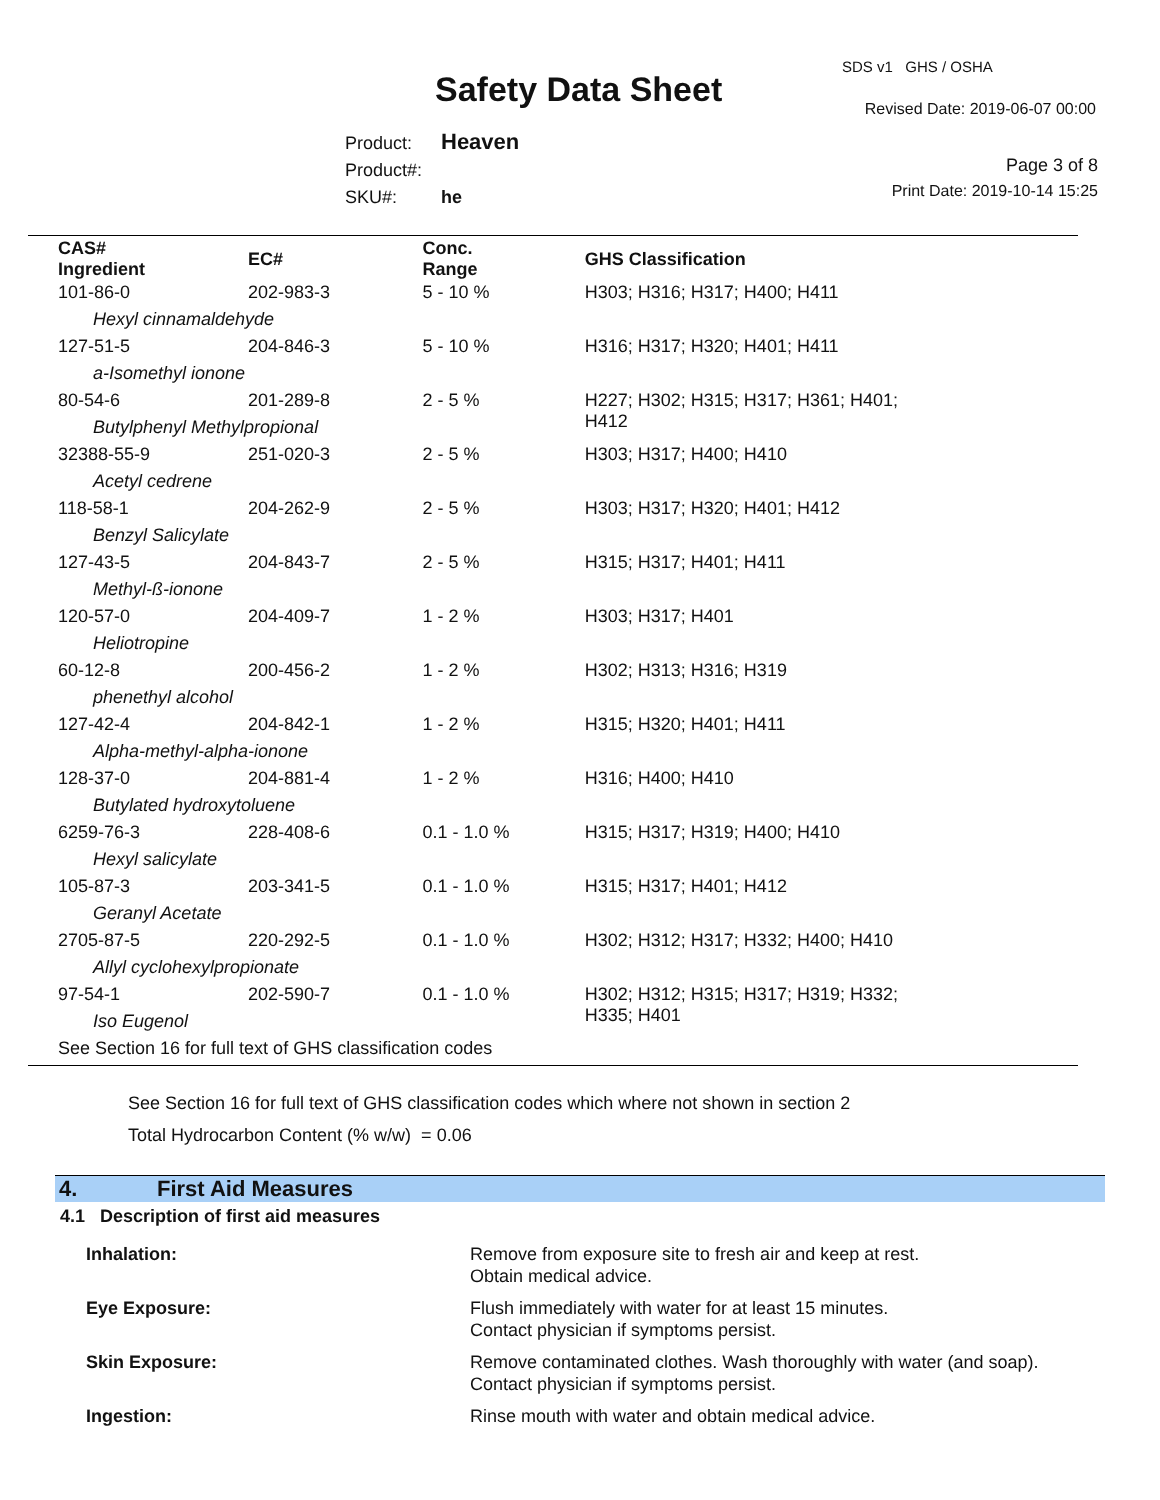SDS v1 GHS / OSHA
Safety Data Sheet Revised Date: 2019-06-07 00:00
Product: Heaven
Product#:
SKU#: he
Page 3 of 8
Print Date: 2019-10-14 15:25
| CAS# Ingredient | EC# | Conc. Range | GHS Classification |
| --- | --- | --- | --- |
| 101-86-0 | 202-983-3 | 5 - 10 % | H303; H316; H317; H400; H411 |
| Hexyl cinnamaldehyde | | | |
| 127-51-5 | 204-846-3 | 5 - 10 % | H316; H317; H320; H401; H411 |
| a-Isomethyl ionone | | | |
| 80-54-6 | 201-289-8 | 2 - 5 % | H227; H302; H315; H317; H361; H401; H412 |
| Butylphenyl Methylpropional | | | |
| 32388-55-9 | 251-020-3 | 2 - 5 % | H303; H317; H400; H410 |
| Acetyl cedrene | | | |
| 118-58-1 | 204-262-9 | 2 - 5 % | H303; H317; H320; H401; H412 |
| Benzyl Salicylate | | | |
| 127-43-5 | 204-843-7 | 2 - 5 % | H315; H317; H401; H411 |
| Methyl-ß-ionone | | | |
| 120-57-0 | 204-409-7 | 1 - 2 % | H303; H317; H401 |
| Heliotropine | | | |
| 60-12-8 | 200-456-2 | 1 - 2 % | H302; H313; H316; H319 |
| phenethyl alcohol | | | |
| 127-42-4 | 204-842-1 | 1 - 2 % | H315; H320; H401; H411 |
| Alpha-methyl-alpha-ionone | | | |
| 128-37-0 | 204-881-4 | 1 - 2 % | H316; H400; H410 |
| Butylated hydroxytoluene | | | |
| 6259-76-3 | 228-408-6 | 0.1 - 1.0 % | H315; H317; H319; H400; H410 |
| Hexyl salicylate | | | |
| 105-87-3 | 203-341-5 | 0.1 - 1.0 % | H315; H317; H401; H412 |
| Geranyl Acetate | | | |
| 2705-87-5 | 220-292-5 | 0.1 - 1.0 % | H302; H312; H317; H332; H400; H410 |
| Allyl cyclohexylpropionate | | | |
| 97-54-1 | 202-590-7 | 0.1 - 1.0 % | H302; H312; H315; H317; H319; H332; H335; H401 |
| Iso Eugenol | | | |
| See Section 16 for full text of GHS classification codes | | | |
See Section 16 for full text of GHS classification codes which where not shown in section 2
Total Hydrocarbon Content (% w/w) = 0.06
4. First Aid Measures
4.1 Description of first aid measures
| Inhalation: | Remove from exposure site to fresh air and keep at rest. Obtain medical advice. |
| Eye Exposure: | Flush immediately with water for at least 15 minutes. Contact physician if symptoms persist. |
| Skin Exposure: | Remove contaminated clothes. Wash thoroughly with water (and soap). Contact physician if symptoms persist. |
| Ingestion: | Rinse mouth with water and obtain medical advice. |